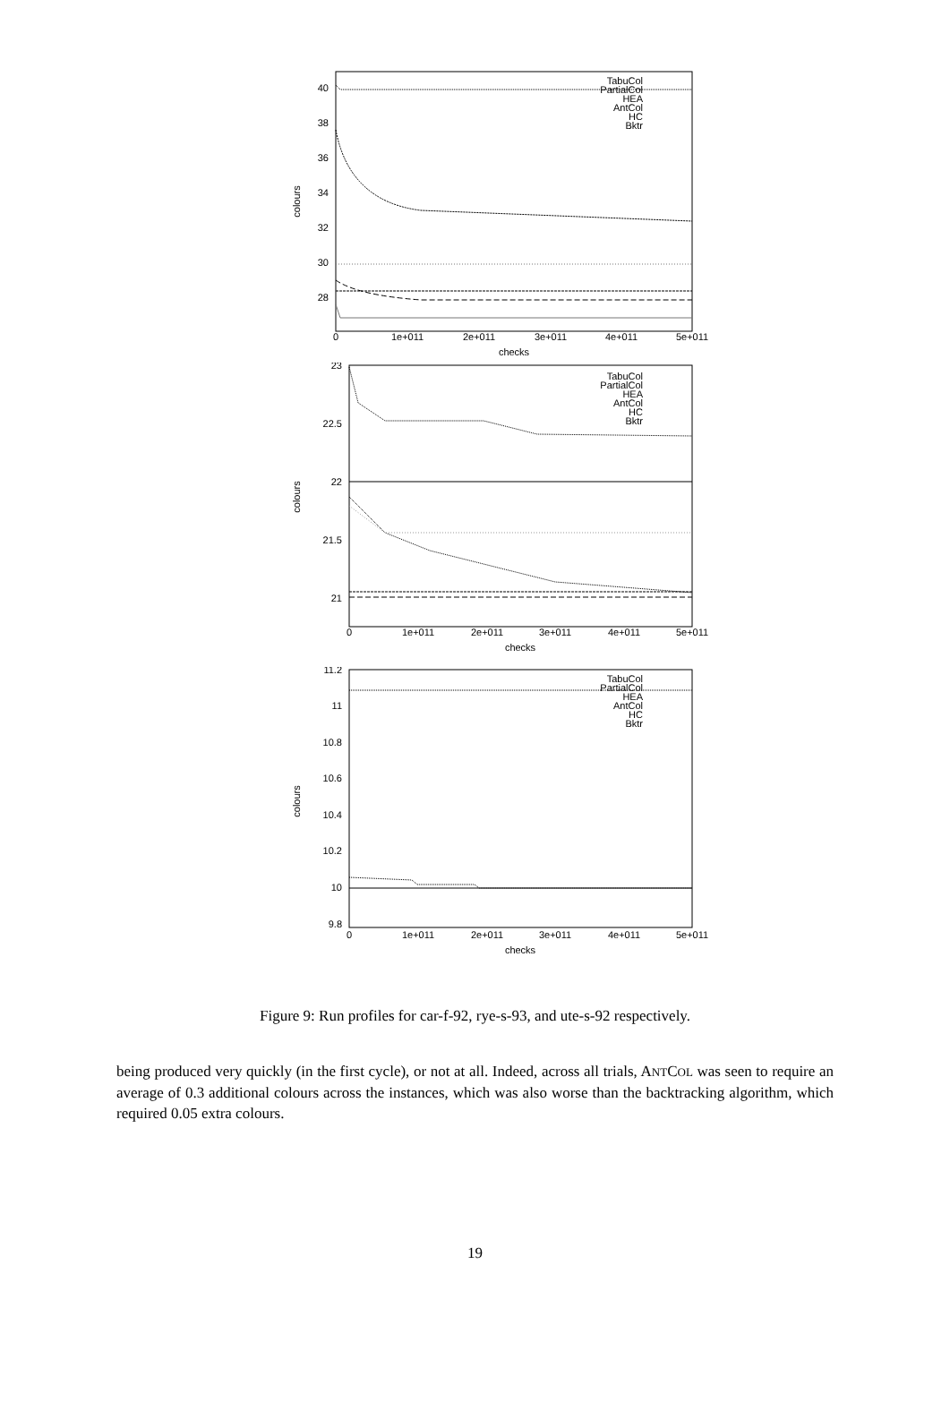40
38
36
34
32
30
28
0
1e+011
2e+011
3e+011
4e+011
5e+011
checks
colours
TabuCol
PartialCol
HEA
AntCol
HC
Bktr
23
22.5
22
21.5
21
0
1e+011
2e+011
3e+011
4e+011
5e+011
checks
colours
TabuCol
PartialCol
HEA
AntCol
HC
Bktr
11.2
11
10.8
10.6
10.4
10.2
10
9.8
0
1e+011
2e+011
3e+011
4e+011
5e+011
checks
colours
TabuCol
PartialCol
HEA
AntCol
HC
Bktr
Figure 9: Run profiles for car-f-92, rye-s-93, and ute-s-92 respectively.
being produced very quickly (in the first cycle), or not at all. Indeed, across all trials, ANTCOL was seen to require an average of 0.3 additional colours across the instances, which was also worse than the backtracking algorithm, which required 0.05 extra colours.
19